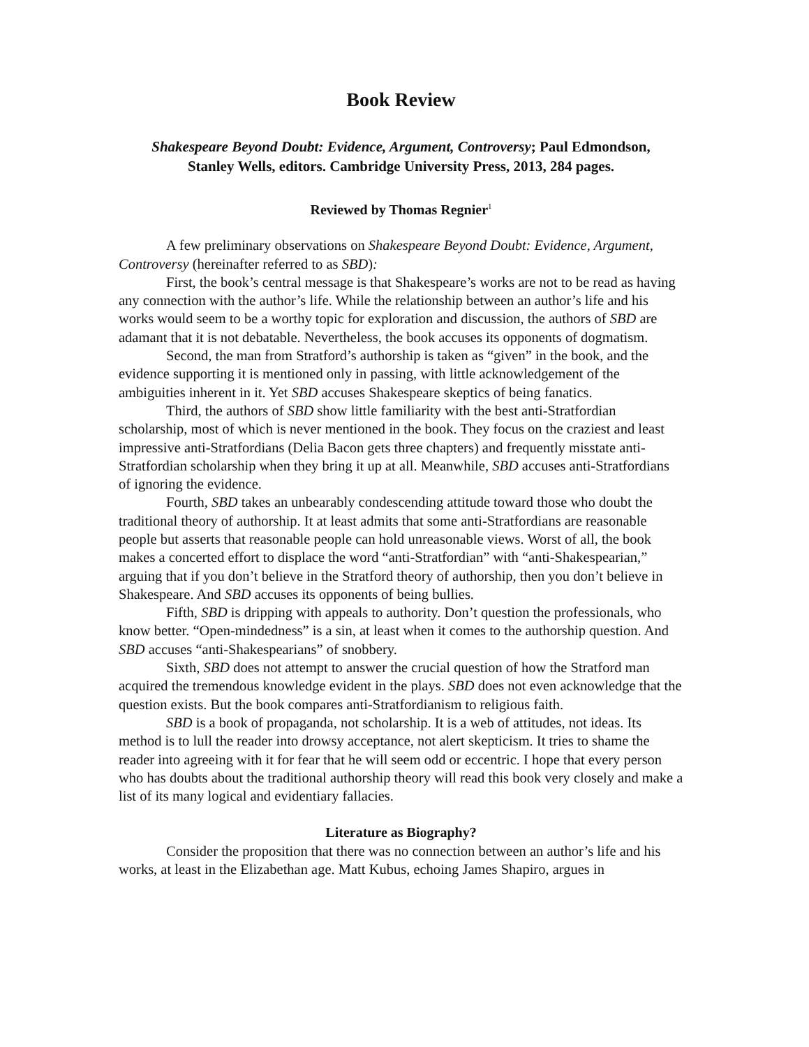Book Review
Shakespeare Beyond Doubt: Evidence, Argument, Controversy; Paul Edmondson,
Stanley Wells, editors. Cambridge University Press, 2013, 284 pages.
Reviewed by Thomas Regnier<sup>1</sup>
A few preliminary observations on Shakespeare Beyond Doubt: Evidence, Argument, Controversy (hereinafter referred to as SBD):
First, the book’s central message is that Shakespeare’s works are not to be read as having any connection with the author’s life. While the relationship between an author’s life and his works would seem to be a worthy topic for exploration and discussion, the authors of SBD are adamant that it is not debatable. Nevertheless, the book accuses its opponents of dogmatism.
Second, the man from Stratford’s authorship is taken as “given” in the book, and the evidence supporting it is mentioned only in passing, with little acknowledgement of the ambiguities inherent in it. Yet SBD accuses Shakespeare skeptics of being fanatics.
Third, the authors of SBD show little familiarity with the best anti-Stratfordian scholarship, most of which is never mentioned in the book. They focus on the craziest and least impressive anti-Stratfordians (Delia Bacon gets three chapters) and frequently misstate anti-Stratfordian scholarship when they bring it up at all. Meanwhile, SBD accuses anti-Stratfordians of ignoring the evidence.
Fourth, SBD takes an unbearably condescending attitude toward those who doubt the traditional theory of authorship. It at least admits that some anti-Stratfordians are reasonable people but asserts that reasonable people can hold unreasonable views. Worst of all, the book makes a concerted effort to displace the word “anti-Stratfordian” with “anti-Shakespearian,” arguing that if you don’t believe in the Stratford theory of authorship, then you don’t believe in Shakespeare. And SBD accuses its opponents of being bullies.
Fifth, SBD is dripping with appeals to authority. Don’t question the professionals, who know better. “Open-mindedness” is a sin, at least when it comes to the authorship question. And SBD accuses “anti-Shakespearians” of snobbery.
Sixth, SBD does not attempt to answer the crucial question of how the Stratford man acquired the tremendous knowledge evident in the plays. SBD does not even acknowledge that the question exists. But the book compares anti-Stratfordianism to religious faith.
SBD is a book of propaganda, not scholarship. It is a web of attitudes, not ideas. Its method is to lull the reader into drowsy acceptance, not alert skepticism. It tries to shame the reader into agreeing with it for fear that he will seem odd or eccentric. I hope that every person who has doubts about the traditional authorship theory will read this book very closely and make a list of its many logical and evidentiary fallacies.
Literature as Biography?
Consider the proposition that there was no connection between an author’s life and his works, at least in the Elizabethan age. Matt Kubus, echoing James Shapiro, argues in